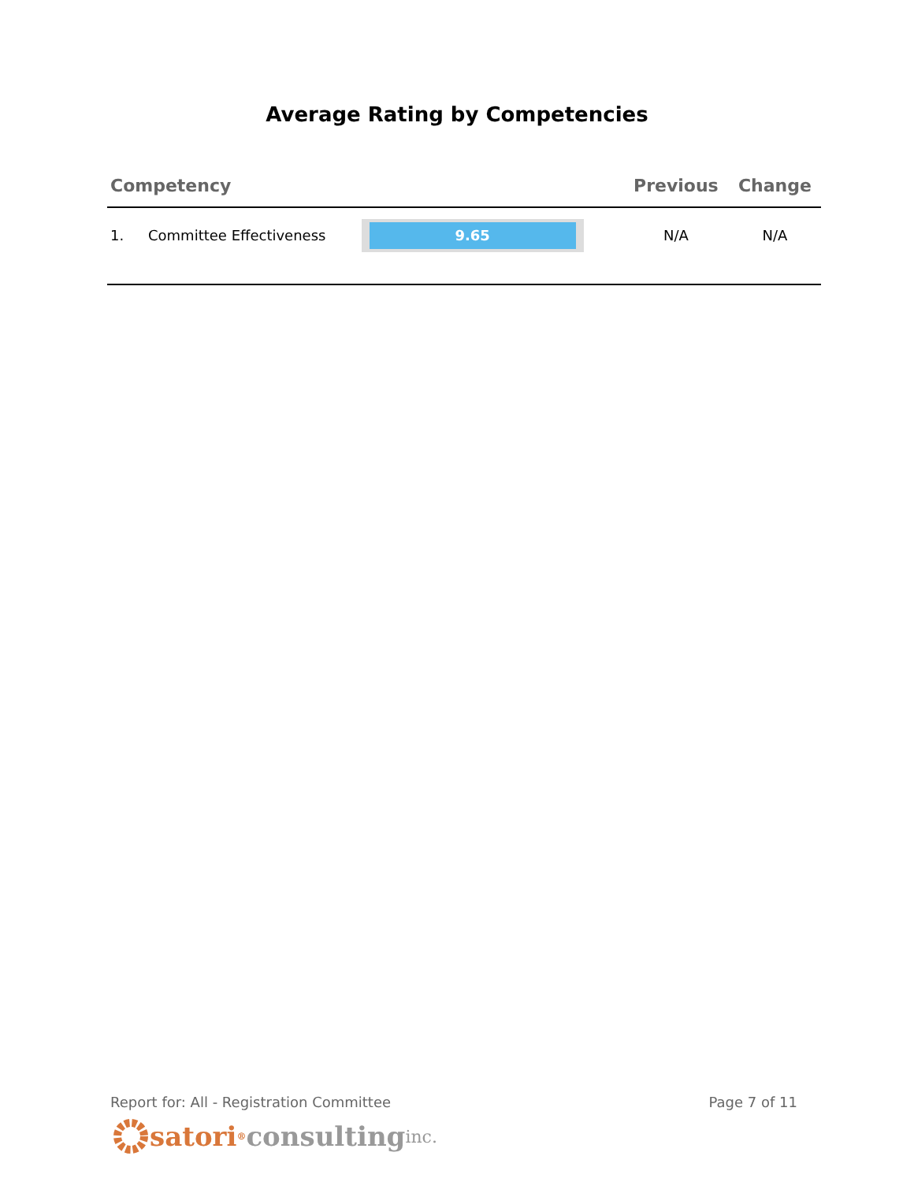Average Rating by Competencies
| Competency | | | Previous | Change |
| --- | --- | --- | --- | --- |
| 1. | Committee Effectiveness | 9.65 | N/A | N/A |
Report for: All - Registration Committee Page 7 of 11
satori<sup>®</sup> consulting inc.